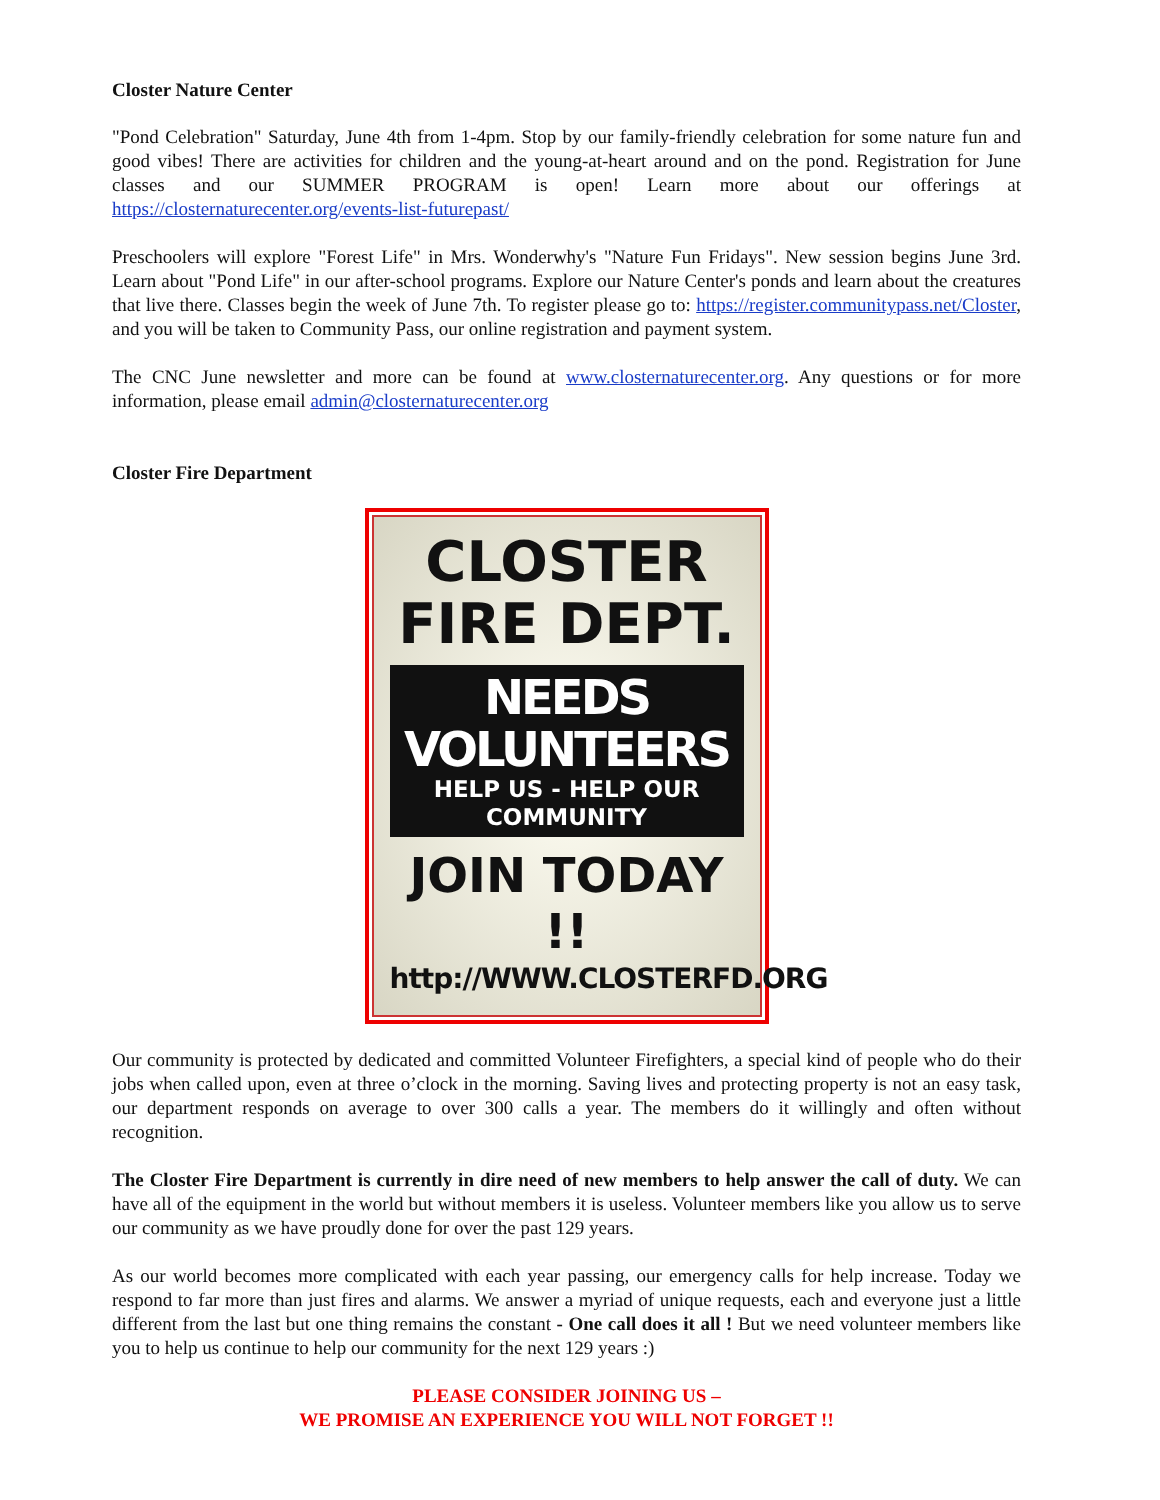Closter Nature Center
"Pond Celebration" Saturday, June 4th from 1-4pm. Stop by our family-friendly celebration for some nature fun and good vibes! There are activities for children and the young-at-heart around and on the pond. Registration for June classes and our SUMMER PROGRAM is open! Learn more about our offerings at https://closternaturecenter.org/events-list-futurepast/
Preschoolers will explore "Forest Life" in Mrs. Wonderwhy's "Nature Fun Fridays". New session begins June 3rd. Learn about "Pond Life" in our after-school programs. Explore our Nature Center's ponds and learn about the creatures that live there. Classes begin the week of June 7th. To register please go to: https://register.communitypass.net/Closter, and you will be taken to Community Pass, our online registration and payment system.
The CNC June newsletter and more can be found at www.closternaturecenter.org. Any questions or for more information, please email admin@closternaturecenter.org
Closter Fire Department
CLOSTER
FIRE DEPT.
NEEDS VOLUNTEERS
HELP US - HELP OUR COMMUNITY
JOIN TODAY !!
http://WWW.CLOSTERFD.ORG
Our community is protected by dedicated and committed Volunteer Firefighters, a special kind of people who do their jobs when called upon, even at three o’clock in the morning. Saving lives and protecting property is not an easy task, our department responds on average to over 300 calls a year. The members do it willingly and often without recognition.
The Closter Fire Department is currently in dire need of new members to help answer the call of duty. We can have all of the equipment in the world but without members it is useless. Volunteer members like you allow us to serve our community as we have proudly done for over the past 129 years.
As our world becomes more complicated with each year passing, our emergency calls for help increase. Today we respond to far more than just fires and alarms. We answer a myriad of unique requests, each and everyone just a little different from the last but one thing remains the constant - One call does it all ! But we need volunteer members like you to help us continue to help our community for the next 129 years :)
PLEASE CONSIDER JOINING US –
WE PROMISE AN EXPERIENCE YOU WILL NOT FORGET !!